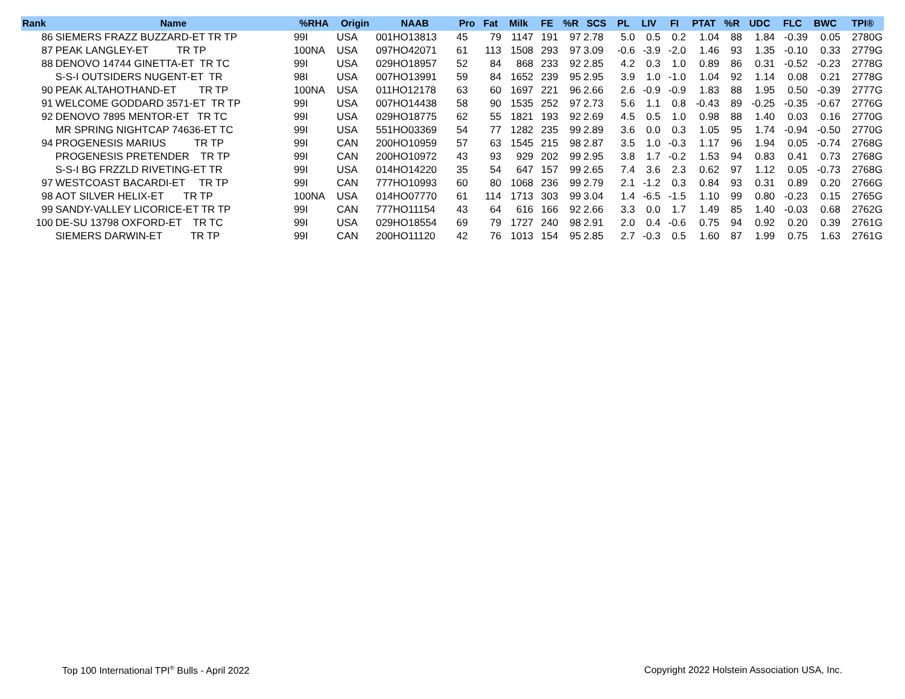| Rank | Name | %RHA | Origin | NAAB | Pro | Fat | Milk | FE | %R | SCS | PL | LIV | FI | PTAT | %R | UDC | FLC | BWC | TPI® |
| --- | --- | --- | --- | --- | --- | --- | --- | --- | --- | --- | --- | --- | --- | --- | --- | --- | --- | --- | --- |
| 86 | SIEMERS FRAZZ BUZZARD-ET TR TP | 99I | USA | 001HO13813 | 45 | 79 | 1147 | 191 | 97 | 2.78 | 5.0 | 0.5 | 0.2 | 1.04 | 88 | 1.84 | -0.39 | 0.05 | 2780G |
| 87 | PEAK LANGLEY-ET TR TP | 100NA | USA | 097HO42071 | 61 | 113 | 1508 | 293 | 97 | 3.09 | -0.6 | -3.9 | -2.0 | 1.46 | 93 | 1.35 | -0.10 | 0.33 | 2779G |
| 88 | DENOVO 14744 GINETTA-ET TR TC | 99I | USA | 029HO18957 | 52 | 84 | 868 | 233 | 92 | 2.85 | 4.2 | 0.3 | 1.0 | 0.89 | 86 | 0.31 | -0.52 | -0.23 | 2778G |
| | S-S-I OUTSIDERS NUGENT-ET TR | 98I | USA | 007HO13991 | 59 | 84 | 1652 | 239 | 95 | 2.95 | 3.9 | 1.0 | -1.0 | 1.04 | 92 | 1.14 | 0.08 | 0.21 | 2778G |
| 90 | PEAK ALTAHOTHAND-ET TR TP | 100NA | USA | 011HO12178 | 63 | 60 | 1697 | 221 | 96 | 2.66 | 2.6 | -0.9 | -0.9 | 1.83 | 88 | 1.95 | 0.50 | -0.39 | 2777G |
| 91 | WELCOME GODDARD 3571-ET TR TP | 99I | USA | 007HO14438 | 58 | 90 | 1535 | 252 | 97 | 2.73 | 5.6 | 1.1 | 0.8 | -0.43 | 89 | -0.25 | -0.35 | -0.67 | 2776G |
| 92 | DENOVO 7895 MENTOR-ET TR TC | 99I | USA | 029HO18775 | 62 | 55 | 1821 | 193 | 92 | 2.69 | 4.5 | 0.5 | 1.0 | 0.98 | 88 | 1.40 | 0.03 | 0.16 | 2770G |
| | MR SPRING NIGHTCAP 74636-ET TC | 99I | USA | 551HO03369 | 54 | 77 | 1282 | 235 | 99 | 2.89 | 3.6 | 0.0 | 0.3 | 1.05 | 95 | 1.74 | -0.94 | -0.50 | 2770G |
| 94 | PROGENESIS MARIUS TR TP | 99I | CAN | 200HO10959 | 57 | 63 | 1545 | 215 | 98 | 2.87 | 3.5 | 1.0 | -0.3 | 1.17 | 96 | 1.94 | 0.05 | -0.74 | 2768G |
| | PROGENESIS PRETENDER TR TP | 99I | CAN | 200HO10972 | 43 | 93 | 929 | 202 | 99 | 2.95 | 3.8 | 1.7 | -0.2 | 1.53 | 94 | 0.83 | 0.41 | 0.73 | 2768G |
| | S-S-I BG FRZZLD RIVETING-ET TR | 99I | USA | 014HO14220 | 35 | 54 | 647 | 157 | 99 | 2.65 | 7.4 | 3.6 | 2.3 | 0.62 | 97 | 1.12 | 0.05 | -0.73 | 2768G |
| 97 | WESTCOAST BACARDI-ET TR TP | 99I | CAN | 777HO10993 | 60 | 80 | 1068 | 236 | 99 | 2.79 | 2.1 | -1.2 | 0.3 | 0.84 | 93 | 0.31 | 0.89 | 0.20 | 2766G |
| 98 | AOT SILVER HELIX-ET TR TP | 100NA | USA | 014HO07770 | 61 | 114 | 1713 | 303 | 99 | 3.04 | 1.4 | -6.5 | -1.5 | 1.10 | 99 | 0.80 | -0.23 | 0.15 | 2765G |
| 99 | SANDY-VALLEY LICORICE-ET TR TP | 99I | CAN | 777HO11154 | 43 | 64 | 616 | 166 | 92 | 2.66 | 3.3 | 0.0 | 1.7 | 1.49 | 85 | 1.40 | -0.03 | 0.68 | 2762G |
| 100 | DE-SU 13798 OXFORD-ET TR TC | 99I | USA | 029HO18554 | 69 | 79 | 1727 | 240 | 98 | 2.91 | 2.0 | 0.4 | -0.6 | 0.75 | 94 | 0.92 | 0.20 | 0.39 | 2761G |
| | SIEMERS DARWIN-ET TR TP | 99I | CAN | 200HO11120 | 42 | 76 | 1013 | 154 | 95 | 2.85 | 2.7 | -0.3 | 0.5 | 1.60 | 87 | 1.99 | 0.75 | 1.63 | 2761G |
Top 100 International TPI<sup>®</sup> Bulls - April 2022
Copyright 2022 Holstein Association USA, Inc.